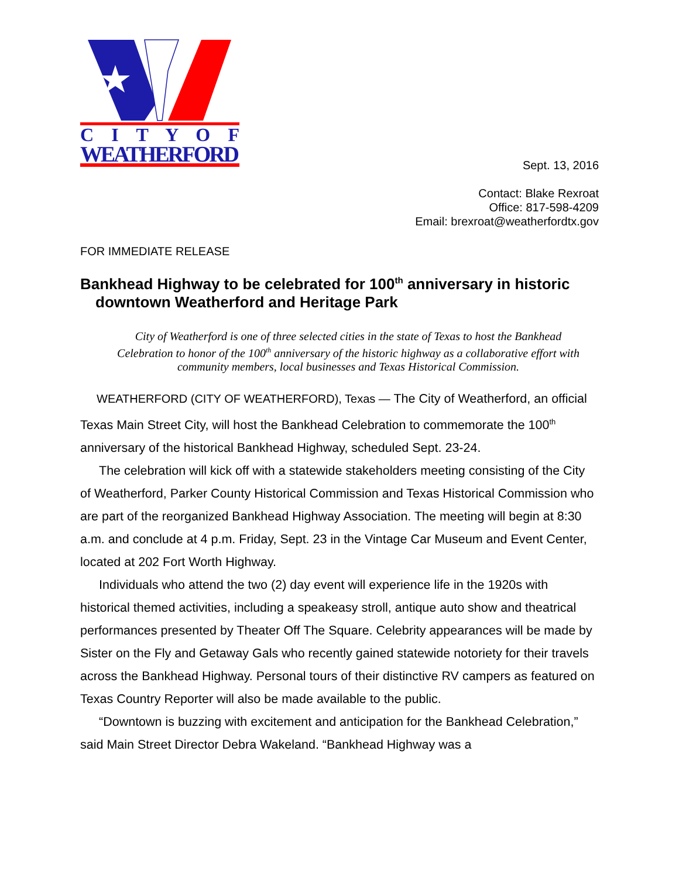C I T Y O F
WEATHERFORD
Sept. 13, 2016
Contact: Blake Rexroat
Office: 817-598-4209
Email: brexroat@weatherfordtx.gov
FOR IMMEDIATE RELEASE
Bankhead Highway to be celebrated for 100<sup>th</sup> anniversary in historic
downtown Weatherford and Heritage Park
City of Weatherford is one of three selected cities in the state of Texas to host the Bankhead Celebration to honor of the 100<sup>th</sup> anniversary of the historic highway as a collaborative effort with community members, local businesses and Texas Historical Commission.
WEATHERFORD (CITY OF WEATHERFORD), Texas — The City of Weatherford, an official Texas Main Street City, will host the Bankhead Celebration to commemorate the 100<sup>th</sup> anniversary of the historical Bankhead Highway, scheduled Sept. 23-24.
The celebration will kick off with a statewide stakeholders meeting consisting of the City of Weatherford, Parker County Historical Commission and Texas Historical Commission who are part of the reorganized Bankhead Highway Association. The meeting will begin at 8:30 a.m. and conclude at 4 p.m. Friday, Sept. 23 in the Vintage Car Museum and Event Center, located at 202 Fort Worth Highway.
Individuals who attend the two (2) day event will experience life in the 1920s with historical themed activities, including a speakeasy stroll, antique auto show and theatrical performances presented by Theater Off The Square. Celebrity appearances will be made by Sister on the Fly and Getaway Gals who recently gained statewide notoriety for their travels across the Bankhead Highway. Personal tours of their distinctive RV campers as featured on Texas Country Reporter will also be made available to the public.
“Downtown is buzzing with excitement and anticipation for the Bankhead Celebration,” said Main Street Director Debra Wakeland. “Bankhead Highway was a